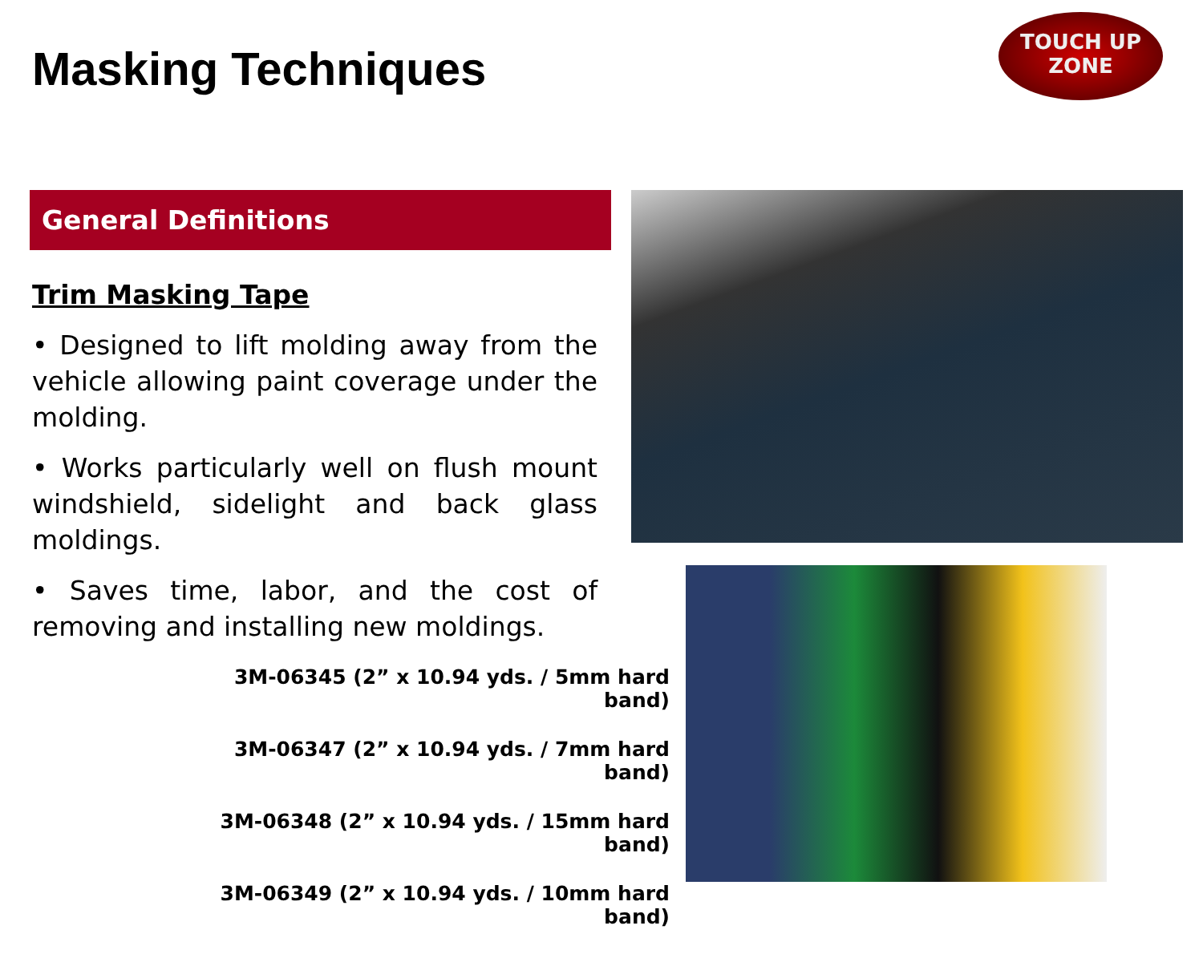Masking Techniques
TOUCH UP
ZONE
General Definitions
Trim Masking Tape
• Designed to lift molding away from the vehicle allowing paint coverage under the molding.
• Works particularly well on flush mount windshield, sidelight and back glass moldings.
• Saves time, labor, and the cost of removing and installing new moldings.
3M-06345 (2” x 10.94 yds. / 5mm hard band)
3M-06347 (2” x 10.94 yds. / 7mm hard band)
3M-06348 (2” x 10.94 yds. / 15mm hard band)
3M-06349 (2” x 10.94 yds. / 10mm hard band)